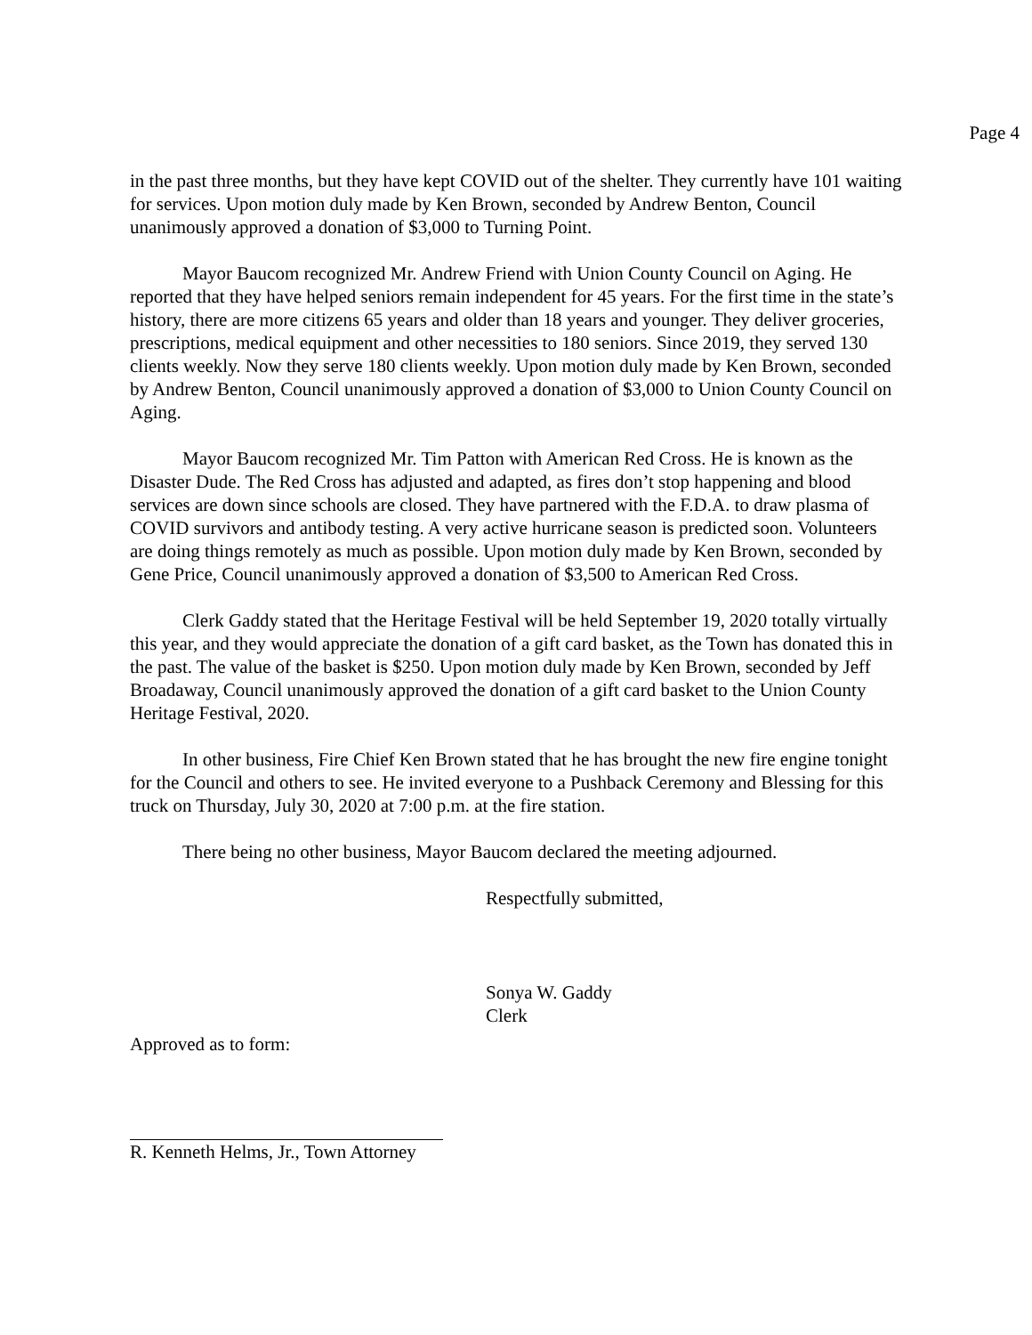Page 4
in the past three months, but they have kept COVID out of the shelter. They currently have 101 waiting for services. Upon motion duly made by Ken Brown, seconded by Andrew Benton, Council unanimously approved a donation of $3,000 to Turning Point.
Mayor Baucom recognized Mr. Andrew Friend with Union County Council on Aging. He reported that they have helped seniors remain independent for 45 years. For the first time in the state’s history, there are more citizens 65 years and older than 18 years and younger. They deliver groceries, prescriptions, medical equipment and other necessities to 180 seniors. Since 2019, they served 130 clients weekly. Now they serve 180 clients weekly. Upon motion duly made by Ken Brown, seconded by Andrew Benton, Council unanimously approved a donation of $3,000 to Union County Council on Aging.
Mayor Baucom recognized Mr. Tim Patton with American Red Cross. He is known as the Disaster Dude. The Red Cross has adjusted and adapted, as fires don’t stop happening and blood services are down since schools are closed. They have partnered with the F.D.A. to draw plasma of COVID survivors and antibody testing. A very active hurricane season is predicted soon. Volunteers are doing things remotely as much as possible. Upon motion duly made by Ken Brown, seconded by Gene Price, Council unanimously approved a donation of $3,500 to American Red Cross.
Clerk Gaddy stated that the Heritage Festival will be held September 19, 2020 totally virtually this year, and they would appreciate the donation of a gift card basket, as the Town has donated this in the past. The value of the basket is $250. Upon motion duly made by Ken Brown, seconded by Jeff Broadaway, Council unanimously approved the donation of a gift card basket to the Union County Heritage Festival, 2020.
In other business, Fire Chief Ken Brown stated that he has brought the new fire engine tonight for the Council and others to see. He invited everyone to a Pushback Ceremony and Blessing for this truck on Thursday, July 30, 2020 at 7:00 p.m. at the fire station.
There being no other business, Mayor Baucom declared the meeting adjourned.
Respectfully submitted,
Sonya W. Gaddy
Clerk
Approved as to form:
R. Kenneth Helms, Jr., Town Attorney